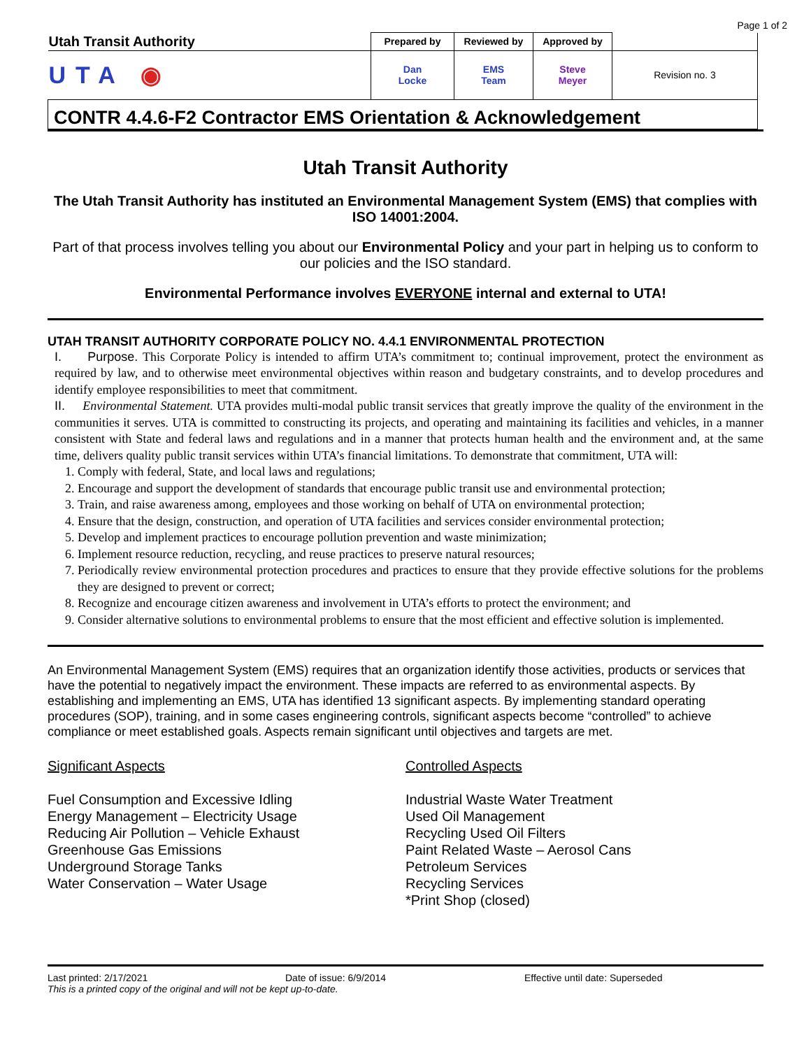Page 1 of 2
| Utah Transit Authority | Prepared by | Reviewed by | Approved by | |
| UTA ◉ | Dan Locke | EMS Team | Steve Meyer | Revision no. 3 |
| CONTR 4.4.6-F2 Contractor EMS Orientation & Acknowledgement | | | | |
Utah Transit Authority
The Utah Transit Authority has instituted an Environmental Management System (EMS) that complies with ISO 14001:2004.
Part of that process involves telling you about our Environmental Policy and your part in helping us to conform to our policies and the ISO standard.
Environmental Performance involves EVERYONE internal and external to UTA!
UTAH TRANSIT AUTHORITY CORPORATE POLICY NO. 4.4.1 ENVIRONMENTAL PROTECTION
I. Purpose. This Corporate Policy is intended to affirm UTA’s commitment to; continual improvement, protect the environment as required by law, and to otherwise meet environmental objectives within reason and budgetary constraints, and to develop procedures and identify employee responsibilities to meet that commitment.
II. Environmental Statement. UTA provides multi-modal public transit services that greatly improve the quality of the environment in the communities it serves. UTA is committed to constructing its projects, and operating and maintaining its facilities and vehicles, in a manner consistent with State and federal laws and regulations and in a manner that protects human health and the environment and, at the same time, delivers quality public transit services within UTA’s financial limitations. To demonstrate that commitment, UTA will:
1. Comply with federal, State, and local laws and regulations;
2. Encourage and support the development of standards that encourage public transit use and environmental protection;
3. Train, and raise awareness among, employees and those working on behalf of UTA on environmental protection;
4. Ensure that the design, construction, and operation of UTA facilities and services consider environmental protection;
5. Develop and implement practices to encourage pollution prevention and waste minimization;
6. Implement resource reduction, recycling, and reuse practices to preserve natural resources;
7. Periodically review environmental protection procedures and practices to ensure that they provide effective solutions for the problems they are designed to prevent or correct;
8. Recognize and encourage citizen awareness and involvement in UTA’s efforts to protect the environment; and
9. Consider alternative solutions to environmental problems to ensure that the most efficient and effective solution is implemented.
An Environmental Management System (EMS) requires that an organization identify those activities, products or services that have the potential to negatively impact the environment. These impacts are referred to as environmental aspects. By establishing and implementing an EMS, UTA has identified 13 significant aspects. By implementing standard operating procedures (SOP), training, and in some cases engineering controls, significant aspects become “controlled” to achieve compliance or meet established goals. Aspects remain significant until objectives and targets are met.
Significant Aspects
Fuel Consumption and Excessive Idling
Energy Management – Electricity Usage
Reducing Air Pollution – Vehicle Exhaust
Greenhouse Gas Emissions
Underground Storage Tanks
Water Conservation – Water Usage
Controlled Aspects
Industrial Waste Water Treatment
Used Oil Management
Recycling Used Oil Filters
Paint Related Waste – Aerosol Cans
Petroleum Services
Recycling Services
*Print Shop (closed)
Last printed: 2/17/2021 Date of issue: 6/9/2014 Effective until date: Superseded
This is a printed copy of the original and will not be kept up-to-date.